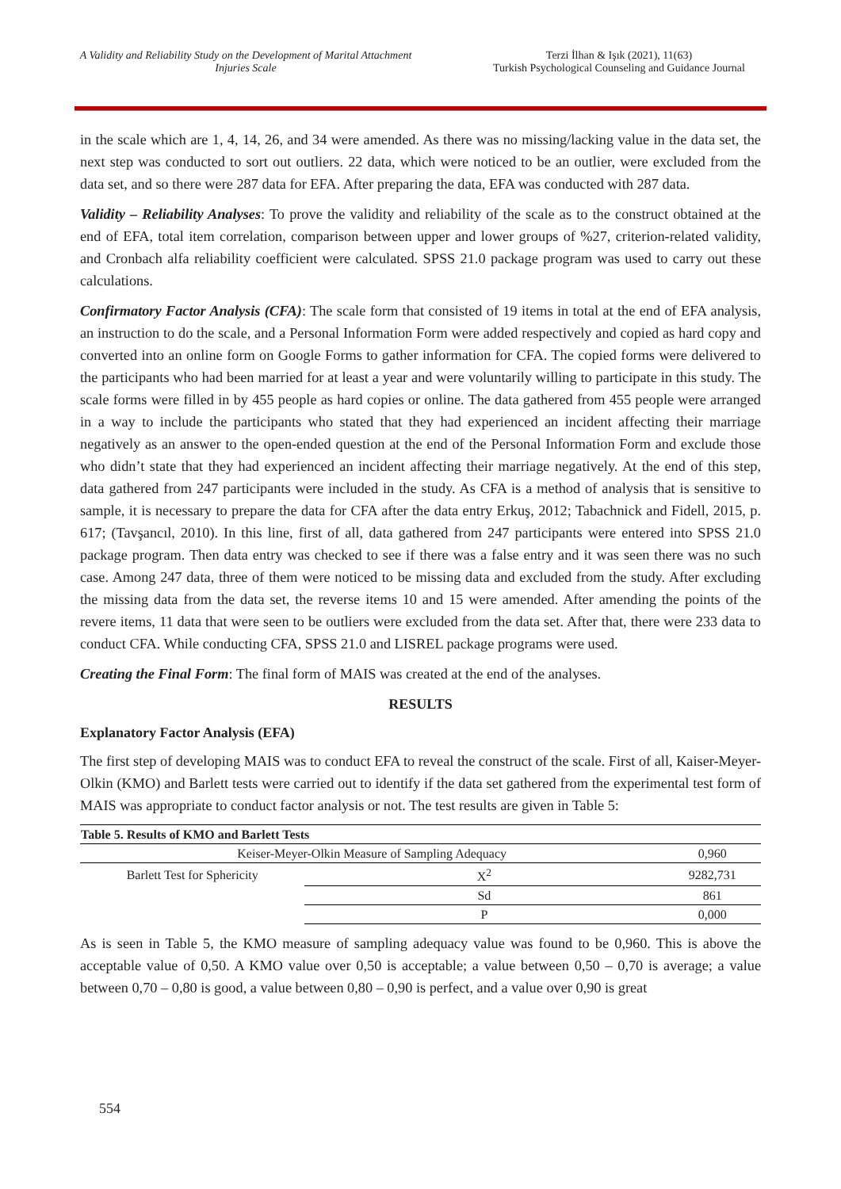A Validity and Reliability Study on the Development of Marital Attachment Injuries Scale
Terzi İlhan & Işık (2021), 11(63)
Turkish Psychological Counseling and Guidance Journal
in the scale which are 1, 4, 14, 26, and 34 were amended. As there was no missing/lacking value in the data set, the next step was conducted to sort out outliers. 22 data, which were noticed to be an outlier, were excluded from the data set, and so there were 287 data for EFA. After preparing the data, EFA was conducted with 287 data.
Validity – Reliability Analyses: To prove the validity and reliability of the scale as to the construct obtained at the end of EFA, total item correlation, comparison between upper and lower groups of %27, criterion-related validity, and Cronbach alfa reliability coefficient were calculated. SPSS 21.0 package program was used to carry out these calculations.
Confirmatory Factor Analysis (CFA): The scale form that consisted of 19 items in total at the end of EFA analysis, an instruction to do the scale, and a Personal Information Form were added respectively and copied as hard copy and converted into an online form on Google Forms to gather information for CFA. The copied forms were delivered to the participants who had been married for at least a year and were voluntarily willing to participate in this study. The scale forms were filled in by 455 people as hard copies or online. The data gathered from 455 people were arranged in a way to include the participants who stated that they had experienced an incident affecting their marriage negatively as an answer to the open-ended question at the end of the Personal Information Form and exclude those who didn’t state that they had experienced an incident affecting their marriage negatively. At the end of this step, data gathered from 247 participants were included in the study. As CFA is a method of analysis that is sensitive to sample, it is necessary to prepare the data for CFA after the data entry Erkuş, 2012; Tabachnick and Fidell, 2015, p. 617; (Tavşancıl, 2010). In this line, first of all, data gathered from 247 participants were entered into SPSS 21.0 package program. Then data entry was checked to see if there was a false entry and it was seen there was no such case. Among 247 data, three of them were noticed to be missing data and excluded from the study. After excluding the missing data from the data set, the reverse items 10 and 15 were amended. After amending the points of the revere items, 11 data that were seen to be outliers were excluded from the data set. After that, there were 233 data to conduct CFA. While conducting CFA, SPSS 21.0 and LISREL package programs were used.
Creating the Final Form: The final form of MAIS was created at the end of the analyses.
RESULTS
Explanatory Factor Analysis (EFA)
The first step of developing MAIS was to conduct EFA to reveal the construct of the scale. First of all, Kaiser-Meyer-Olkin (KMO) and Barlett tests were carried out to identify if the data set gathered from the experimental test form of MAIS was appropriate to conduct factor analysis or not. The test results are given in Table 5:
| Table 5. Results of KMO and Barlett Tests | | |
| --- | --- | --- |
| Keiser-Meyer-Olkin Measure of Sampling Adequacy | | 0,960 |
| Barlett Test for Sphericity | X<sup>2</sup> | 9282,731 |
| | Sd | 861 |
| | P | 0,000 |
As is seen in Table 5, the KMO measure of sampling adequacy value was found to be 0,960. This is above the acceptable value of 0,50. A KMO value over 0,50 is acceptable; a value between 0,50 – 0,70 is average; a value between 0,70 – 0,80 is good, a value between 0,80 – 0,90 is perfect, and a value over 0,90 is great
554